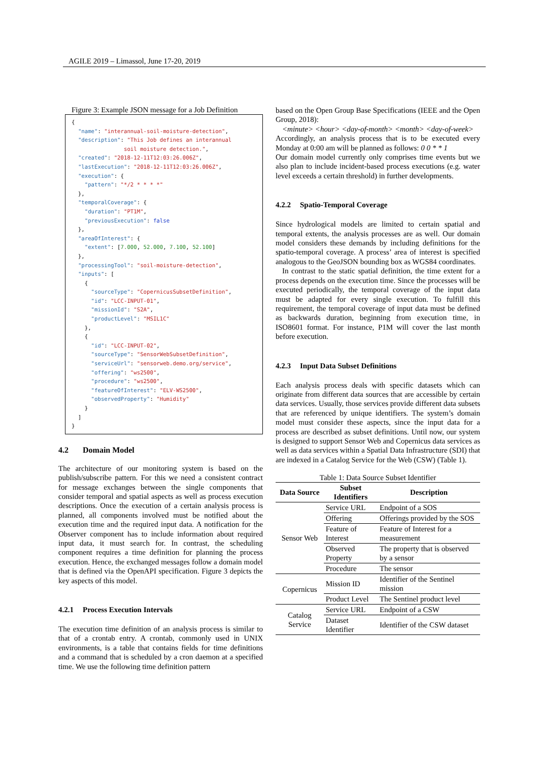AGILE 2019 – Limassol, June 17-20, 2019
Figure 3: Example JSON message for a Job Definition
{
  "name": "interannual-soil-moisture-detection",
  "description": "This Job defines an interannual
                soil moisture detection.",
  "created": "2018-12-11T12:03:26.006Z",
  "lastExecution": "2018-12-11T12:03:26.006Z",
  "execution": {
    "pattern": "*/2 * * * *"
  },
  "temporalCoverage": {
    "duration": "PT1M",
    "previousExecution": false
  },
  "areaOfInterest": {
    "extent": [7.000, 52.000, 7.100, 52.100]
  },
  "processingTool": "soil-moisture-detection",
  "inputs": [
    {
      "sourceType": "CopernicusSubsetDefinition",
      "id": "LCC-INPUT-01",
      "missionId": "S2A",
      "productLevel": "MSIL1C"
    },
    {
      "id": "LCC-INPUT-02",
      "sourceType": "SensorWebSubsetDefinition",
      "serviceUrl": "sensorweb.demo.org/service",
      "offering": "ws2500",
      "procedure": "ws2500",
      "featureOfInterest": "ELV-WS2500",
      "observedProperty": "Humidity"
    }
  ]
}
4.2 Domain Model
The architecture of our monitoring system is based on the publish/subscribe pattern. For this we need a consistent contract for message exchanges between the single components that consider temporal and spatial aspects as well as process execution descriptions. Once the execution of a certain analysis process is planned, all components involved must be notified about the execution time and the required input data. A notification for the Observer component has to include information about required input data, it must search for. In contrast, the scheduling component requires a time definition for planning the process execution. Hence, the exchanged messages follow a domain model that is defined via the OpenAPI specification. Figure 3 depicts the key aspects of this model.
4.2.1 Process Execution Intervals
The execution time definition of an analysis process is similar to that of a crontab entry. A crontab, commonly used in UNIX environments, is a table that contains fields for time definitions and a command that is scheduled by a cron daemon at a specified time. We use the following time definition pattern
based on the Open Group Base Specifications (IEEE and the Open Group, 2018):
<minute> <hour> <day-of-month> <month> <day-of-week>
Accordingly, an analysis process that is to be executed every Monday at 0:00 am will be planned as follows: 0 0 * * 1
Our domain model currently only comprises time events but we also plan to include incident-based process executions (e.g. water level exceeds a certain threshold) in further developments.
4.2.2 Spatio-Temporal Coverage
Since hydrological models are limited to certain spatial and temporal extents, the analysis processes are as well. Our domain model considers these demands by including definitions for the spatio-temporal coverage. A process’ area of interest is specified analogous to the GeoJSON bounding box as WGS84 coordinates.
In contrast to the static spatial definition, the time extent for a process depends on the execution time. Since the processes will be executed periodically, the temporal coverage of the input data must be adapted for every single execution. To fulfill this requirement, the temporal coverage of input data must be defined as backwards duration, beginning from execution time, in ISO8601 format. For instance, P1M will cover the last month before execution.
4.2.3 Input Data Subset Definitions
Each analysis process deals with specific datasets which can originate from different data sources that are accessible by certain data services. Usually, those services provide different data subsets that are referenced by unique identifiers. The system’s domain model must consider these aspects, since the input data for a process are described as subset definitions. Until now, our system is designed to support Sensor Web and Copernicus data services as well as data services within a Spatial Data Infrastructure (SDI) that are indexed in a Catalog Service for the Web (CSW) (Table 1).
Table 1: Data Source Subset Identifier
| Data Source | Subset Identifiers | Description |
| --- | --- | --- |
| Sensor Web | Service URL | Endpoint of a SOS |
| | Offering | Offerings provided by the SOS |
| | Feature of Interest | Feature of Interest for a measurement |
| | Observed Property | The property that is observed by a sensor |
| | Procedure | The sensor |
| Copernicus | Mission ID | Identifier of the Sentinel mission |
| | Product Level | The Sentinel product level |
| Catalog Service | Service URL | Endpoint of a CSW |
| | Dataset Identifier | Identifier of the CSW dataset |